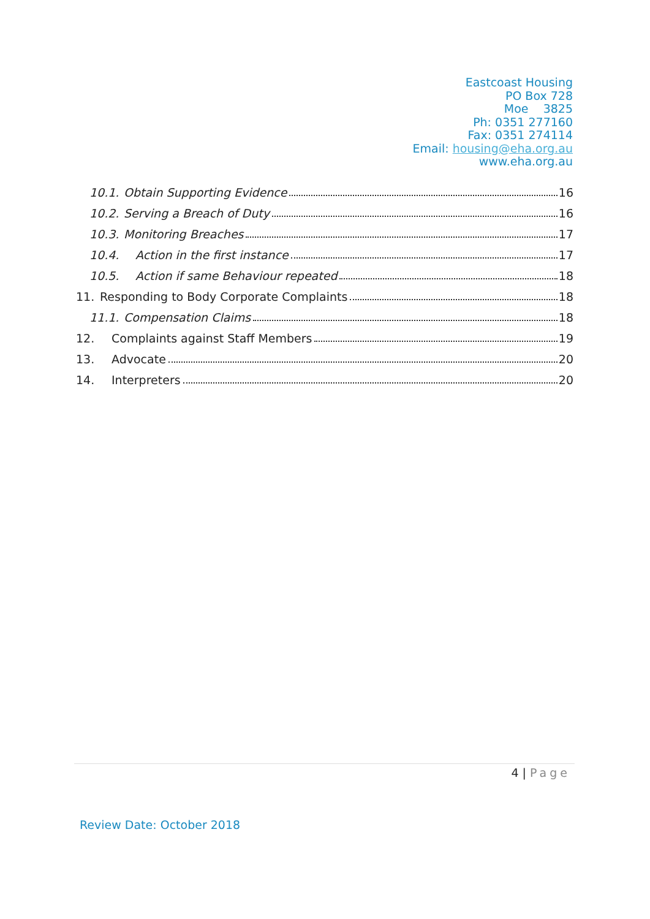Eastcoast Housing
PO Box 728
Moe 3825
Ph: 0351 277160
Fax: 0351 274114
Email: housing@eha.org.au
www.eha.org.au
10.1. Obtain Supporting Evidence 16
10.2. Serving a Breach of Duty 16
10.3. Monitoring Breaches 17
10.4. Action in the first instance 17
10.5. Action if same Behaviour repeated 18
11. Responding to Body Corporate Complaints 18
11.1. Compensation Claims 18
12. Complaints against Staff Members 19
13. Advocate 20
14. Interpreters 20
4 | Page
Review Date: October 2018